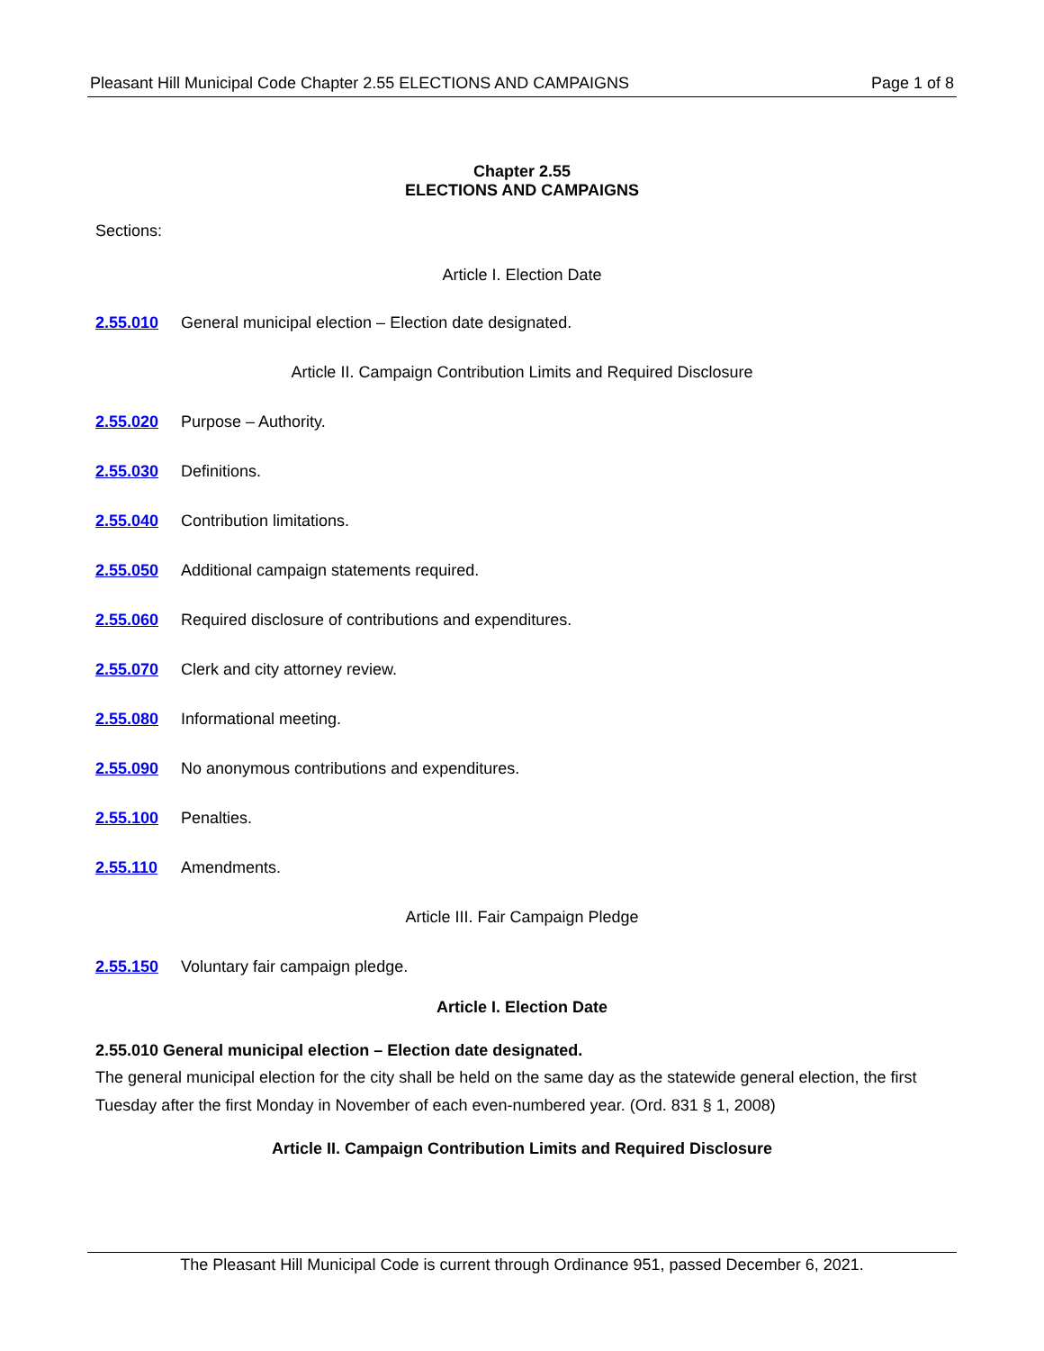Pleasant Hill Municipal Code Chapter 2.55 ELECTIONS AND CAMPAIGNS Page 1 of 8
Chapter 2.55
ELECTIONS AND CAMPAIGNS
Sections:
Article I. Election Date
2.55.010 General municipal election – Election date designated.
Article II. Campaign Contribution Limits and Required Disclosure
2.55.020 Purpose – Authority.
2.55.030 Definitions.
2.55.040 Contribution limitations.
2.55.050 Additional campaign statements required.
2.55.060 Required disclosure of contributions and expenditures.
2.55.070 Clerk and city attorney review.
2.55.080 Informational meeting.
2.55.090 No anonymous contributions and expenditures.
2.55.100 Penalties.
2.55.110 Amendments.
Article III. Fair Campaign Pledge
2.55.150 Voluntary fair campaign pledge.
Article I. Election Date
2.55.010 General municipal election – Election date designated.
The general municipal election for the city shall be held on the same day as the statewide general election, the first Tuesday after the first Monday in November of each even-numbered year. (Ord. 831 § 1, 2008)
Article II. Campaign Contribution Limits and Required Disclosure
The Pleasant Hill Municipal Code is current through Ordinance 951, passed December 6, 2021.